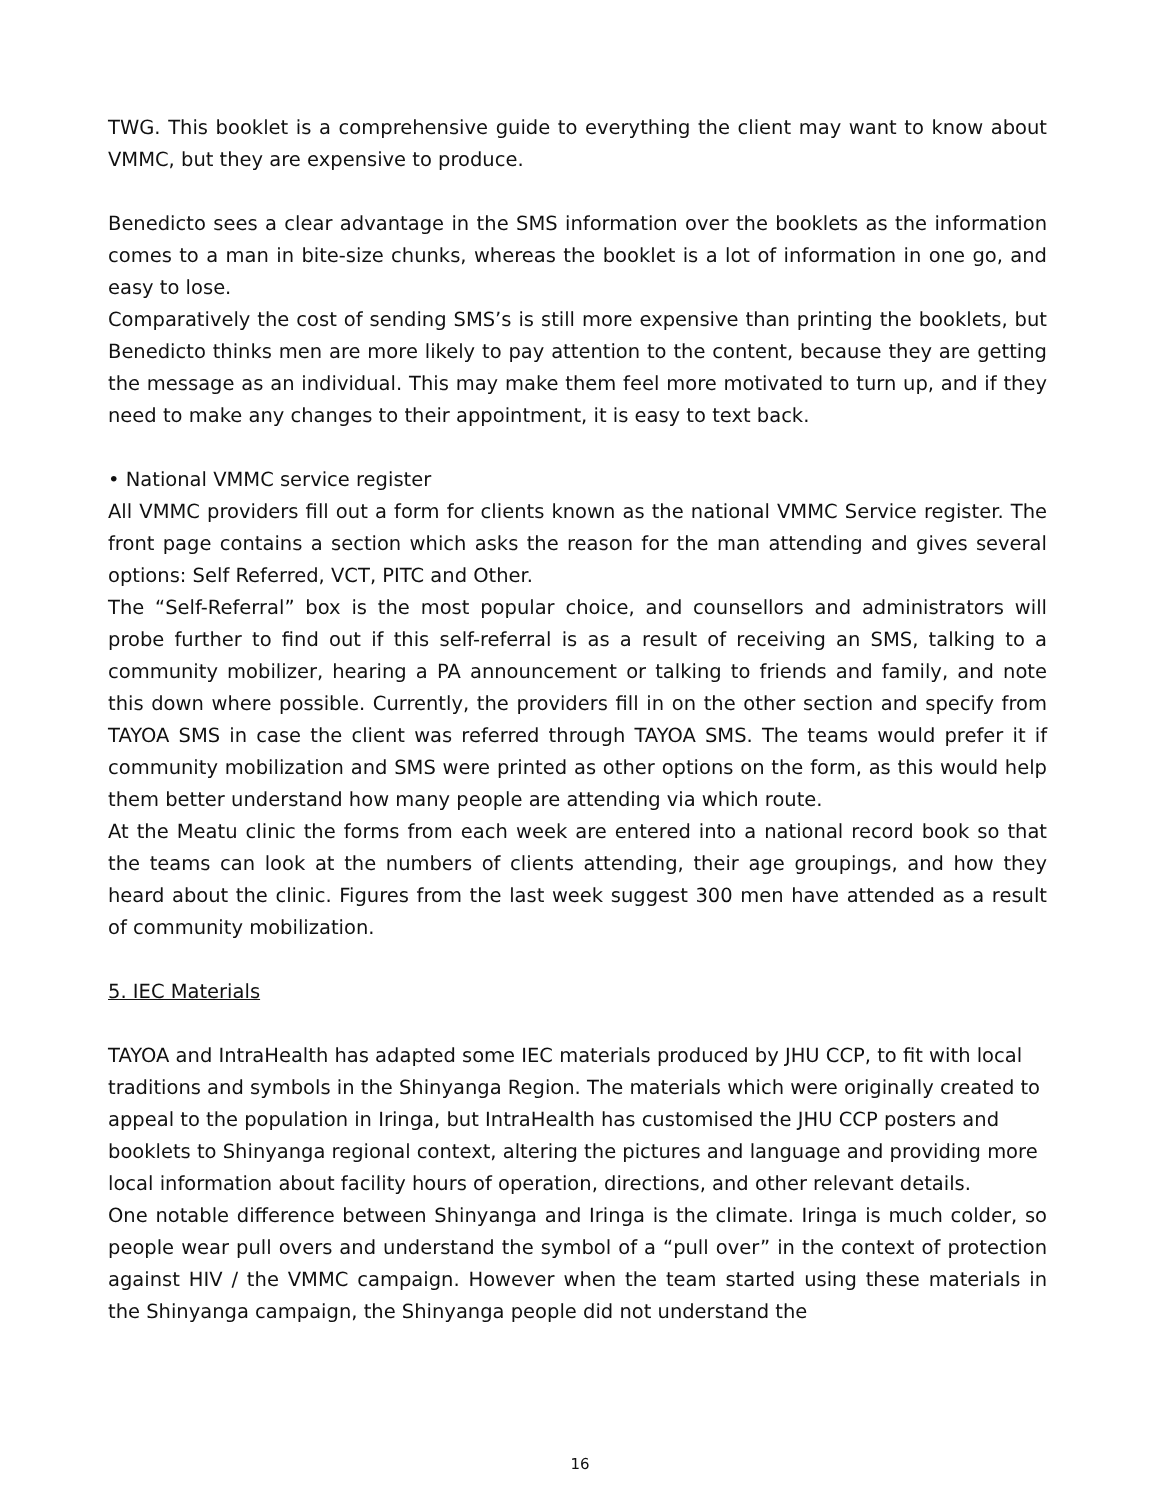TWG. This booklet is a comprehensive guide to everything the client may want to know about VMMC, but they are expensive to produce.
Benedicto sees a clear advantage in the SMS information over the booklets as the information comes to a man in bite-size chunks, whereas the booklet is a lot of information in one go, and easy to lose.
Comparatively the cost of sending SMS’s is still more expensive than printing the booklets, but Benedicto thinks men are more likely to pay attention to the content, because they are getting the message as an individual. This may make them feel more motivated to turn up, and if they need to make any changes to their appointment, it is easy to text back.
• National VMMC service register
All VMMC providers fill out a form for clients known as the national VMMC Service register. The front page contains a section which asks the reason for the man attending and gives several options: Self Referred, VCT, PITC and Other.
The “Self-Referral” box is the most popular choice, and counsellors and administrators will probe further to find out if this self-referral is as a result of receiving an SMS, talking to a community mobilizer, hearing a PA announcement or talking to friends and family, and note this down where possible. Currently, the providers fill in on the other section and specify from TAYOA SMS in case the client was referred through TAYOA SMS. The teams would prefer it if community mobilization and SMS were printed as other options on the form, as this would help them better understand how many people are attending via which route.
At the Meatu clinic the forms from each week are entered into a national record book so that the teams can look at the numbers of clients attending, their age groupings, and how they heard about the clinic. Figures from the last week suggest 300 men have attended as a result of community mobilization.
5. IEC Materials
TAYOA and IntraHealth has adapted some IEC materials produced by JHU CCP, to fit with local traditions and symbols in the Shinyanga Region. The materials which were originally created to appeal to the population in Iringa, but IntraHealth has customised the JHU CCP posters and booklets to Shinyanga regional context, altering the pictures and language and providing more local information about facility hours of operation, directions, and other relevant details.
One notable difference between Shinyanga and Iringa is the climate. Iringa is much colder, so people wear pull overs and understand the symbol of a “pull over” in the context of protection against HIV / the VMMC campaign. However when the team started using these materials in the Shinyanga campaign, the Shinyanga people did not understand the
16